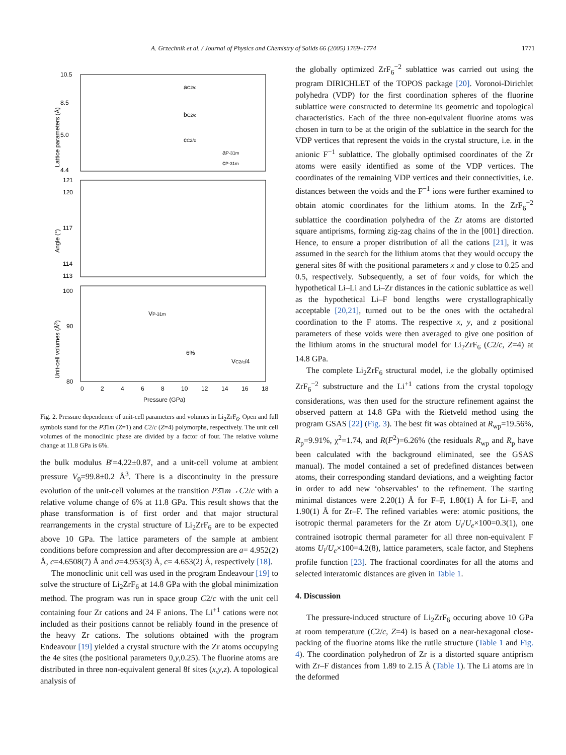A. Grzechnik et al. / Journal of Physics and Chemistry of Solids 66 (2005) 1769–1774 1771
10.5
8.5
5.0
4.4
121
120
117
114
113
100
90
80
aC2/c
bC2/c
cC2/c
aP-31m
cP-31m
VP-31m
6%
VC2/c/4
0
2
4
6
8
10
12
14
16
18
Pressure (GPa)
Lattice parameters (Å)
Angle (°)
Unit-cell volumes (Å3)
Fig. 2. Pressure dependence of unit-cell parameters and volumes in Li<sub>2</sub>ZrF<sub>6</sub>. Open and full symbols stand for the P3̄1m (Z=1) and C2/c (Z=4) polymorphs, respectively. The unit cell volumes of the monoclinic phase are divided by a factor of four. The relative volume change at 11.8 GPa is 6%.
the bulk modulus B′=4.22±0.87, and a unit-cell volume at ambient pressure V<sub>0</sub>=99.8±0.2 Å<sup>3</sup>. There is a discontinuity in the pressure evolution of the unit-cell volumes at the transition P3̄1m→C2/c with a relative volume change of 6% at 11.8 GPa. This result shows that the phase transformation is of first order and that major structural rearrangements in the crystal structure of Li<sub>2</sub>ZrF<sub>6</sub> are to be expected above 10 GPa. The lattice parameters of the sample at ambient conditions before compression and after decompression are a= 4.952(2) Å, c=4.6508(7) Å and a=4.953(3) Å, c= 4.653(2) Å, respectively [18].
The monoclinic unit cell was used in the program Endeavour [19] to solve the structure of Li<sub>2</sub>ZrF<sub>6</sub> at 14.8 GPa with the global minimization method. The program was run in space group C2/c with the unit cell containing four Zr cations and 24 F anions. The Li<sup>+1</sup> cations were not included as their positions cannot be reliably found in the presence of the heavy Zr cations. The solutions obtained with the program Endeavour [19] yielded a crystal structure with the Zr atoms occupying the 4e sites (the positional parameters 0,y,0.25). The fluorine atoms are distributed in three non-equivalent general 8f sites (x,y,z). A topological analysis of
the globally optimized ZrF<sub>6</sub><sup>−2</sup> sublattice was carried out using the program DIRICHLET of the TOPOS package [20]. Voronoi-Dirichlet polyhedra (VDP) for the first coordination spheres of the fluorine sublattice were constructed to determine its geometric and topological characteristics. Each of the three non-equivalent fluorine atoms was chosen in turn to be at the origin of the sublattice in the search for the VDP vertices that represent the voids in the crystal structure, i.e. in the anionic F<sup>−1</sup> sublattice. The globally optimised coordinates of the Zr atoms were easily identified as some of the VDP vertices. The coordinates of the remaining VDP vertices and their connectivities, i.e. distances between the voids and the F<sup>−1</sup> ions were further examined to obtain atomic coordinates for the lithium atoms. In the ZrF<sub>6</sub><sup>−2</sup> sublattice the coordination polyhedra of the Zr atoms are distorted square antiprisms, forming zig-zag chains of the in the [001] direction. Hence, to ensure a proper distribution of all the cations [21], it was assumed in the search for the lithium atoms that they would occupy the general sites 8f with the positional parameters x and y close to 0.25 and 0.5, respectively. Subsequently, a set of four voids, for which the hypothetical Li–Li and Li–Zr distances in the cationic sublattice as well as the hypothetical Li–F bond lengths were crystallographically acceptable [20,21], turned out to be the ones with the octahedral coordination to the F atoms. The respective x, y, and z positional parameters of these voids were then averaged to give one position of the lithium atoms in the structural model for Li<sub>2</sub>ZrF<sub>6</sub> (C2/c, Z=4) at 14.8 GPa.
The complete Li<sub>2</sub>ZrF<sub>6</sub> structural model, i.e the globally optimised ZrF<sub>6</sub><sup>−2</sup> substructure and the Li<sup>+1</sup> cations from the crystal topology considerations, was then used for the structure refinement against the observed pattern at 14.8 GPa with the Rietveld method using the program GSAS [22] (Fig. 3). The best fit was obtained at R<sub>wp</sub>=19.56%, R<sub>p</sub>=9.91%, χ<sup>2</sup>=1.74, and R(F<sup>2</sup>)=6.26% (the residuals R<sub>wp</sub> and R<sub>p</sub> have been calculated with the background eliminated, see the GSAS manual). The model contained a set of predefined distances between atoms, their corresponding standard deviations, and a weighting factor in order to add new ‘observables’ to the refinement. The starting minimal distances were 2.20(1) Å for F–F, 1.80(1) Å for Li–F, and 1.90(1) Å for Zr–F. The refined variables were: atomic positions, the isotropic thermal parameters for the Zr atom U<sub>i</sub>/U<sub>e</sub>×100=0.3(1), one contrained isotropic thermal parameter for all three non-equivalent F atoms U<sub>i</sub>/U<sub>e</sub>×100=4.2(8), lattice parameters, scale factor, and Stephens profile function [23]. The fractional coordinates for all the atoms and selected interatomic distances are given in Table 1.
4. Discussion
The pressure-induced structure of Li<sub>2</sub>ZrF<sub>6</sub> occuring above 10 GPa at room temperature (C2/c, Z=4) is based on a near-hexagonal close-packing of the fluorine atoms like the rutile structure (Table 1 and Fig. 4). The coordination polyhedron of Zr is a distorted square antiprism with Zr–F distances from 1.89 to 2.15 Å (Table 1). The Li atoms are in the deformed